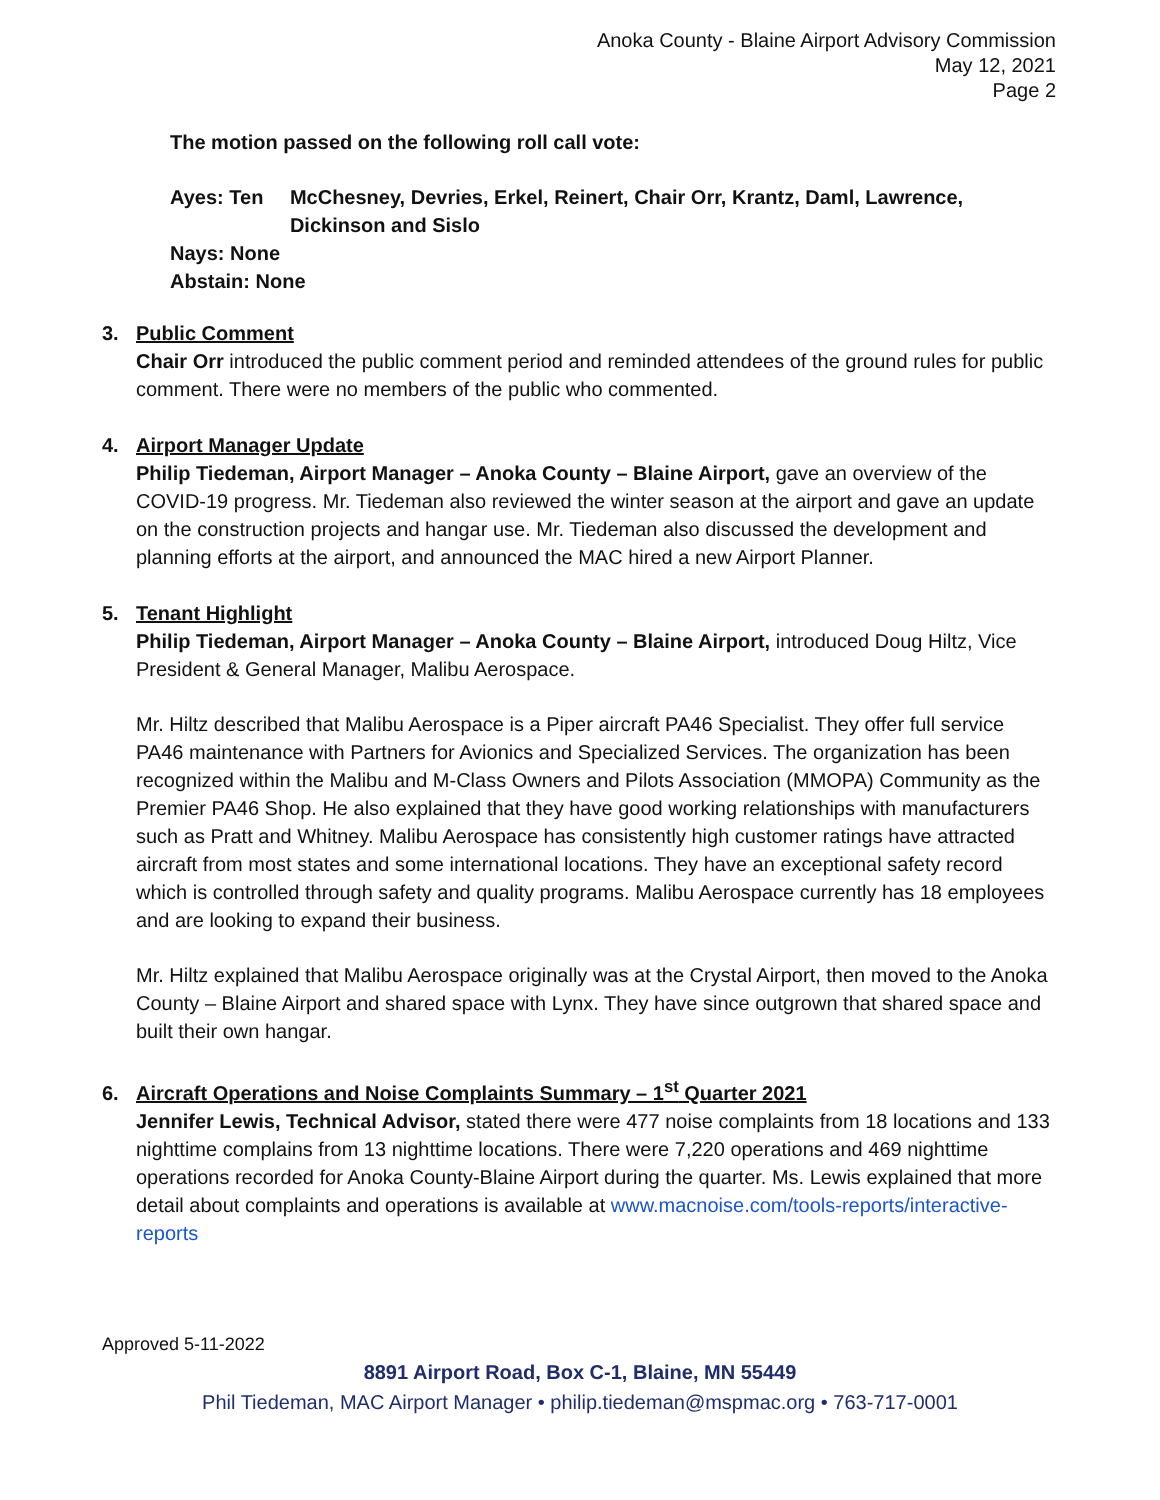Anoka County - Blaine Airport Advisory Commission
May 12, 2021
Page 2
The motion passed on the following roll call vote:
Ayes: Ten McChesney, Devries, Erkel, Reinert, Chair Orr, Krantz, Daml, Lawrence, Dickinson and Sislo
Nays: None
Abstain: None
3. Public Comment
Chair Orr introduced the public comment period and reminded attendees of the ground rules for public comment. There were no members of the public who commented.
4. Airport Manager Update
Philip Tiedeman, Airport Manager – Anoka County – Blaine Airport, gave an overview of the COVID-19 progress. Mr. Tiedeman also reviewed the winter season at the airport and gave an update on the construction projects and hangar use. Mr. Tiedeman also discussed the development and planning efforts at the airport, and announced the MAC hired a new Airport Planner.
5. Tenant Highlight
Philip Tiedeman, Airport Manager – Anoka County – Blaine Airport, introduced Doug Hiltz, Vice President & General Manager, Malibu Aerospace.
Mr. Hiltz described that Malibu Aerospace is a Piper aircraft PA46 Specialist. They offer full service PA46 maintenance with Partners for Avionics and Specialized Services. The organization has been recognized within the Malibu and M-Class Owners and Pilots Association (MMOPA) Community as the Premier PA46 Shop. He also explained that they have good working relationships with manufacturers such as Pratt and Whitney. Malibu Aerospace has consistently high customer ratings have attracted aircraft from most states and some international locations. They have an exceptional safety record which is controlled through safety and quality programs. Malibu Aerospace currently has 18 employees and are looking to expand their business.
Mr. Hiltz explained that Malibu Aerospace originally was at the Crystal Airport, then moved to the Anoka County – Blaine Airport and shared space with Lynx. They have since outgrown that shared space and built their own hangar.
6. Aircraft Operations and Noise Complaints Summary – 1<sup>st</sup> Quarter 2021
Jennifer Lewis, Technical Advisor, stated there were 477 noise complaints from 18 locations and 133 nighttime complains from 13 nighttime locations. There were 7,220 operations and 469 nighttime operations recorded for Anoka County-Blaine Airport during the quarter. Ms. Lewis explained that more detail about complaints and operations is available at www.macnoise.com/tools-reports/interactive-reports
Approved 5-11-2022
8891 Airport Road, Box C-1, Blaine, MN 55449
Phil Tiedeman, MAC Airport Manager • philip.tiedeman@mspmac.org • 763-717-0001